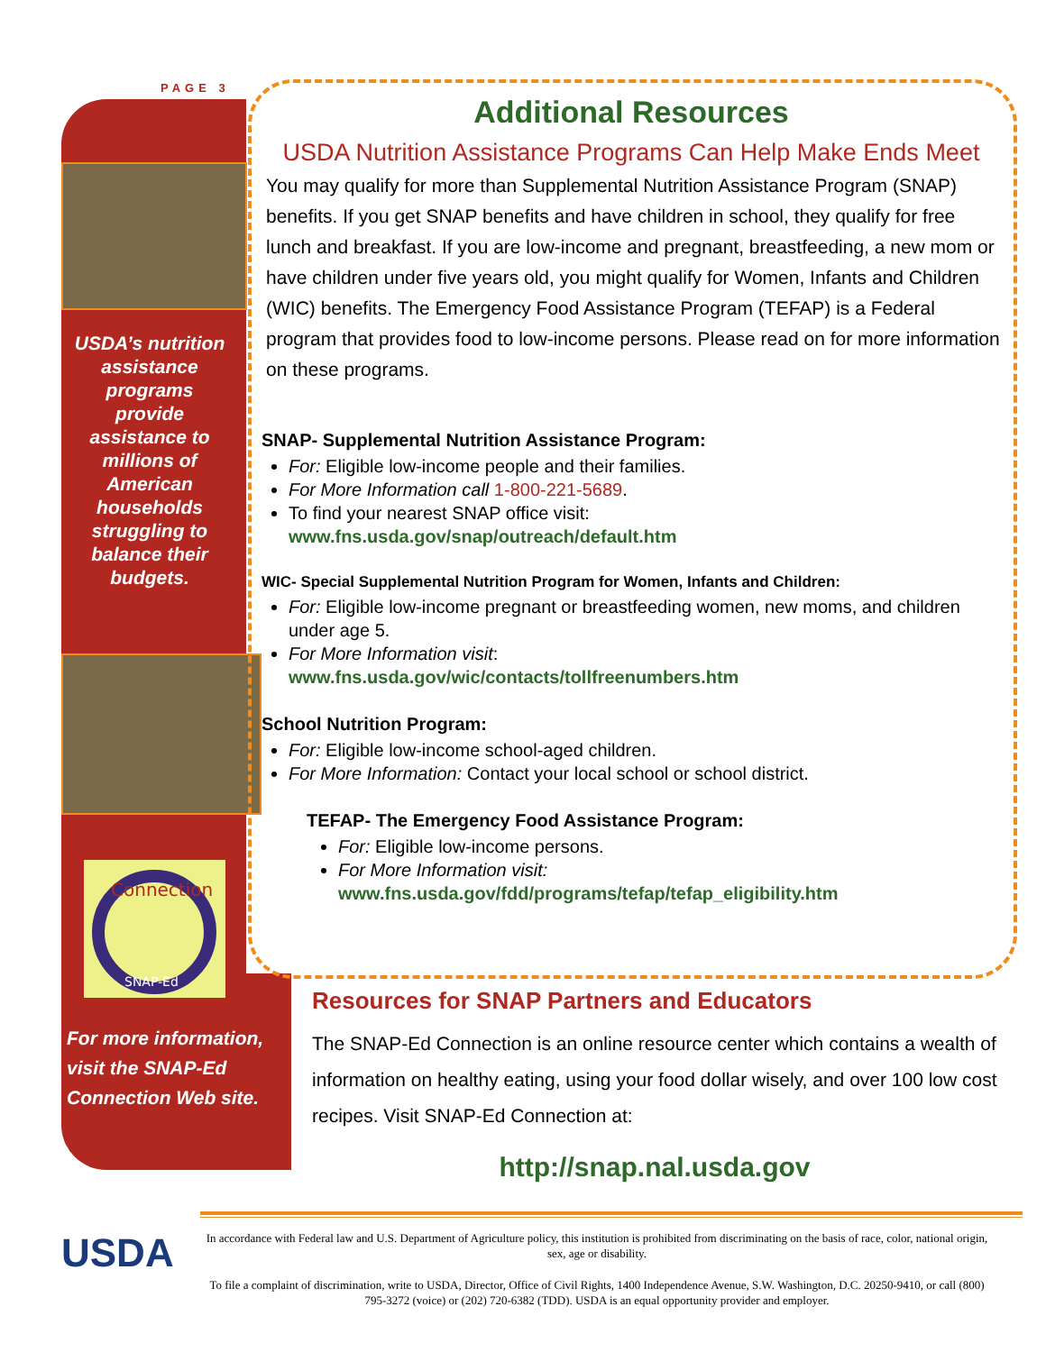PAGE 3
USDA’s nutrition assistance programs provide assistance to millions of American households struggling to balance their budgets.
Connection
SNAP-Ed
For more information, visit the SNAP-Ed Connection Web site.
Additional Resources
USDA Nutrition Assistance Programs Can Help Make Ends Meet
You may qualify for more than Supplemental Nutrition Assistance Program (SNAP) benefits. If you get SNAP benefits and have children in school, they qualify for free lunch and breakfast. If you are low-income and pregnant, breastfeeding, a new mom or have children under five years old, you might qualify for Women, Infants and Children (WIC) benefits. The Emergency Food Assistance Program (TEFAP) is a Federal program that provides food to low-income persons. Please read on for more information on these programs.
SNAP- Supplemental Nutrition Assistance Program:
For: Eligible low-income people and their families.
For More Information call 1-800-221-5689.
To find your nearest SNAP office visit:
www.fns.usda.gov/snap/outreach/default.htm
WIC- Special Supplemental Nutrition Program for Women, Infants and Children:
For: Eligible low-income pregnant or breastfeeding women, new moms, and children under age 5.
For More Information visit:
www.fns.usda.gov/wic/contacts/tollfreenumbers.htm
School Nutrition Program:
For: Eligible low-income school-aged children.
For More Information: Contact your local school or school district.
TEFAP- The Emergency Food Assistance Program:
For: Eligible low-income persons.
For More Information visit:
www.fns.usda.gov/fdd/programs/tefap/tefap_eligibility.htm
Resources for SNAP Partners and Educators
The SNAP-Ed Connection is an online resource center which contains a wealth of information on healthy eating, using your food dollar wisely, and over 100 low cost recipes. Visit SNAP-Ed Connection at:
http://snap.nal.usda.gov
USDA
In accordance with Federal law and U.S. Department of Agriculture policy, this institution is prohibited from discriminating on the basis of race, color, national origin, sex, age or disability.
To file a complaint of discrimination, write to USDA, Director, Office of Civil Rights, 1400 Independence Avenue, S.W. Washington, D.C. 20250-9410, or call (800) 795-3272 (voice) or (202) 720-6382 (TDD). USDA is an equal opportunity provider and employer.